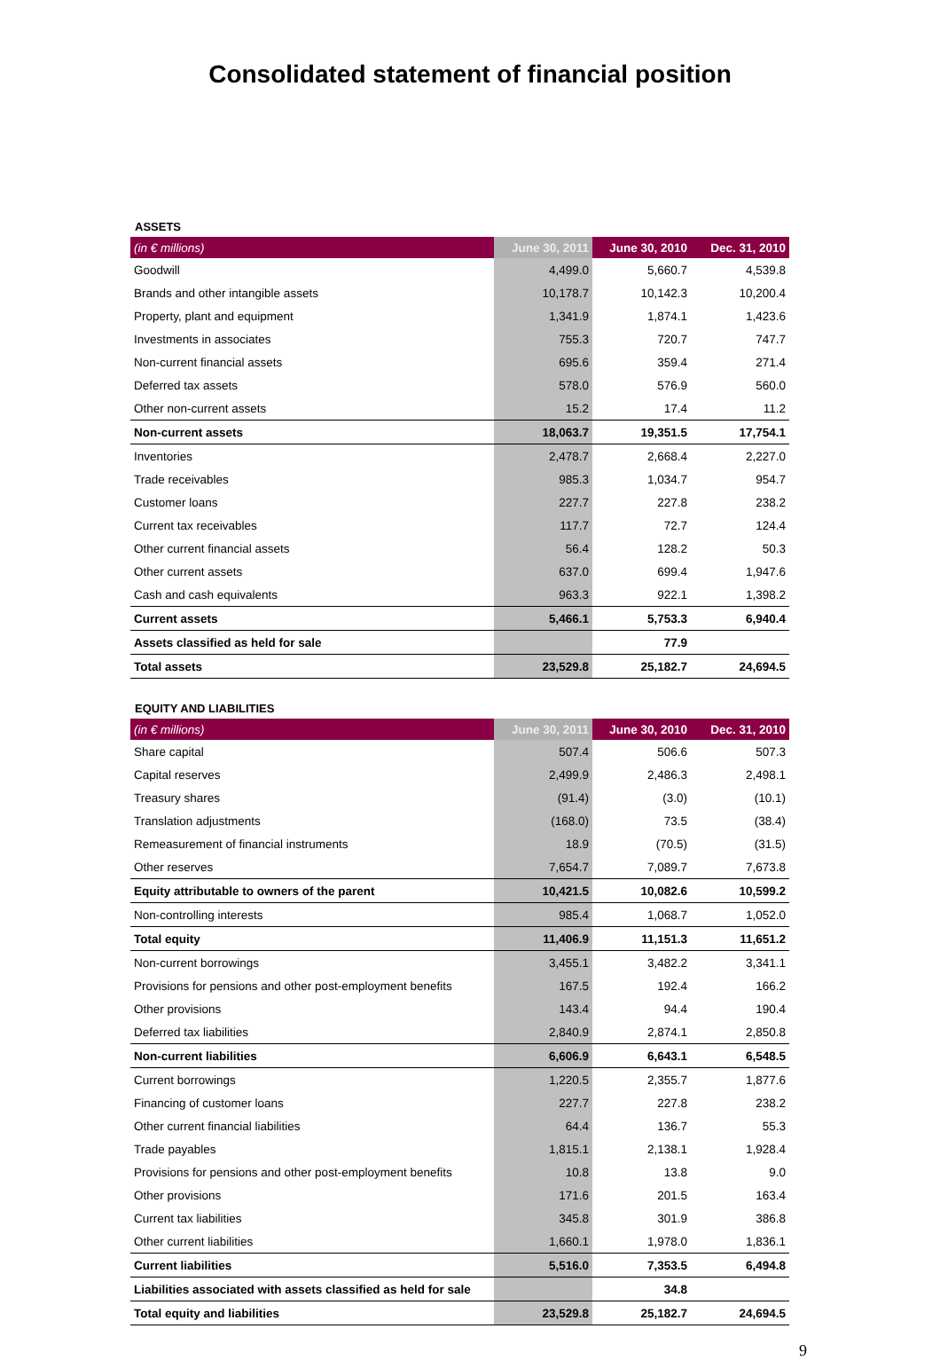Consolidated statement of financial position
ASSETS
| (in € millions) | June 30, 2011 | June 30, 2010 | Dec. 31, 2010 |
| --- | --- | --- | --- |
| Goodwill | 4,499.0 | 5,660.7 | 4,539.8 |
| Brands and other intangible assets | 10,178.7 | 10,142.3 | 10,200.4 |
| Property, plant and equipment | 1,341.9 | 1,874.1 | 1,423.6 |
| Investments in associates | 755.3 | 720.7 | 747.7 |
| Non-current financial assets | 695.6 | 359.4 | 271.4 |
| Deferred tax assets | 578.0 | 576.9 | 560.0 |
| Other non-current assets | 15.2 | 17.4 | 11.2 |
| Non-current assets | 18,063.7 | 19,351.5 | 17,754.1 |
| Inventories | 2,478.7 | 2,668.4 | 2,227.0 |
| Trade receivables | 985.3 | 1,034.7 | 954.7 |
| Customer loans | 227.7 | 227.8 | 238.2 |
| Current tax receivables | 117.7 | 72.7 | 124.4 |
| Other current financial assets | 56.4 | 128.2 | 50.3 |
| Other current assets | 637.0 | 699.4 | 1,947.6 |
| Cash and cash equivalents | 963.3 | 922.1 | 1,398.2 |
| Current assets | 5,466.1 | 5,753.3 | 6,940.4 |
| Assets classified as held for sale | | 77.9 | |
| Total assets | 23,529.8 | 25,182.7 | 24,694.5 |
EQUITY AND LIABILITIES
| (in € millions) | June 30, 2011 | June 30, 2010 | Dec. 31, 2010 |
| --- | --- | --- | --- |
| Share capital | 507.4 | 506.6 | 507.3 |
| Capital reserves | 2,499.9 | 2,486.3 | 2,498.1 |
| Treasury shares | (91.4) | (3.0) | (10.1) |
| Translation adjustments | (168.0) | 73.5 | (38.4) |
| Remeasurement of financial instruments | 18.9 | (70.5) | (31.5) |
| Other reserves | 7,654.7 | 7,089.7 | 7,673.8 |
| Equity attributable to owners of the parent | 10,421.5 | 10,082.6 | 10,599.2 |
| Non-controlling interests | 985.4 | 1,068.7 | 1,052.0 |
| Total equity | 11,406.9 | 11,151.3 | 11,651.2 |
| Non-current borrowings | 3,455.1 | 3,482.2 | 3,341.1 |
| Provisions for pensions and other post-employment benefits | 167.5 | 192.4 | 166.2 |
| Other provisions | 143.4 | 94.4 | 190.4 |
| Deferred tax liabilities | 2,840.9 | 2,874.1 | 2,850.8 |
| Non-current liabilities | 6,606.9 | 6,643.1 | 6,548.5 |
| Current borrowings | 1,220.5 | 2,355.7 | 1,877.6 |
| Financing of customer loans | 227.7 | 227.8 | 238.2 |
| Other current financial liabilities | 64.4 | 136.7 | 55.3 |
| Trade payables | 1,815.1 | 2,138.1 | 1,928.4 |
| Provisions for pensions and other post-employment benefits | 10.8 | 13.8 | 9.0 |
| Other provisions | 171.6 | 201.5 | 163.4 |
| Current tax liabilities | 345.8 | 301.9 | 386.8 |
| Other current liabilities | 1,660.1 | 1,978.0 | 1,836.1 |
| Current liabilities | 5,516.0 | 7,353.5 | 6,494.8 |
| Liabilities associated with assets classified as held for sale | | 34.8 | |
| Total equity and liabilities | 23,529.8 | 25,182.7 | 24,694.5 |
9